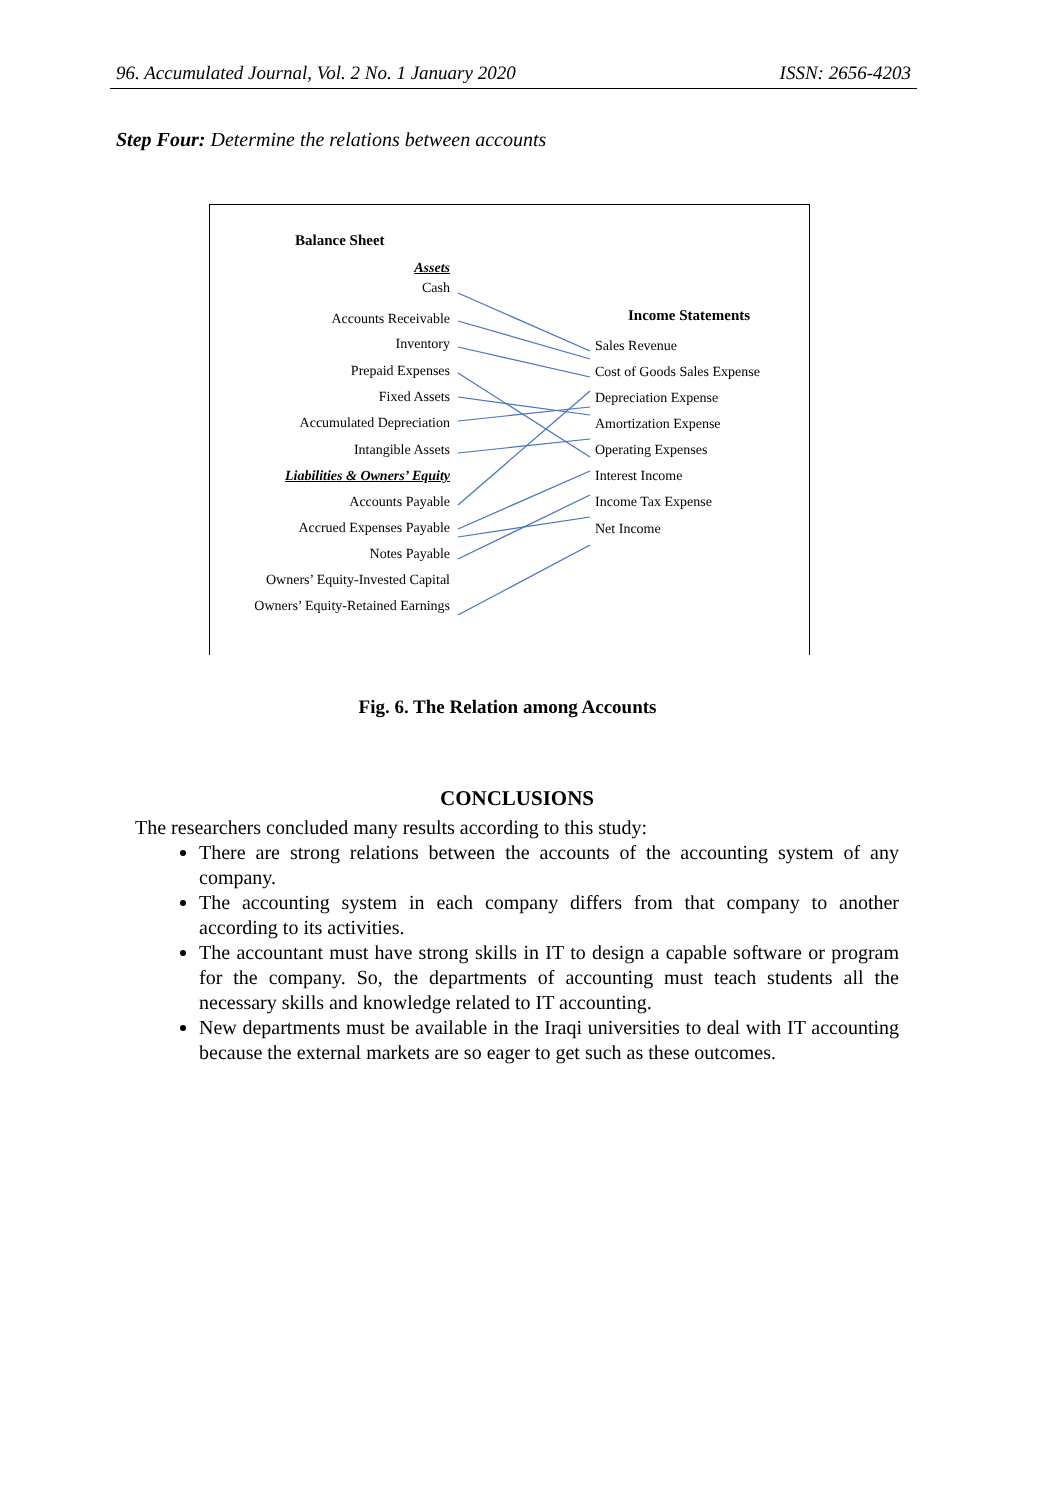96. Accumulated Journal, Vol. 2 No. 1 January 2020 ISSN: 2656-4203
Step Four: Determine the relations between accounts
Balance Sheet
Assets
Cash
Accounts Receivable
Inventory
Prepaid Expenses
Fixed Assets
Accumulated Depreciation
Intangible Assets
Liabilities & Owners’ Equity
Accounts Payable
Accrued Expenses Payable
Notes Payable
Owners’ Equity-Invested Capital
Owners’ Equity-Retained Earnings
Income Statements
Sales Revenue
Cost of Goods Sales Expense
Depreciation Expense
Amortization Expense
Operating Expenses
Interest Income
Income Tax Expense
Net Income
Fig. 6. The Relation among Accounts
CONCLUSIONS
The researchers concluded many results according to this study:
There are strong relations between the accounts of the accounting system of any company.
The accounting system in each company differs from that company to another according to its activities.
The accountant must have strong skills in IT to design a capable software or program for the company. So, the departments of accounting must teach students all the necessary skills and knowledge related to IT accounting.
New departments must be available in the Iraqi universities to deal with IT accounting because the external markets are so eager to get such as these outcomes.